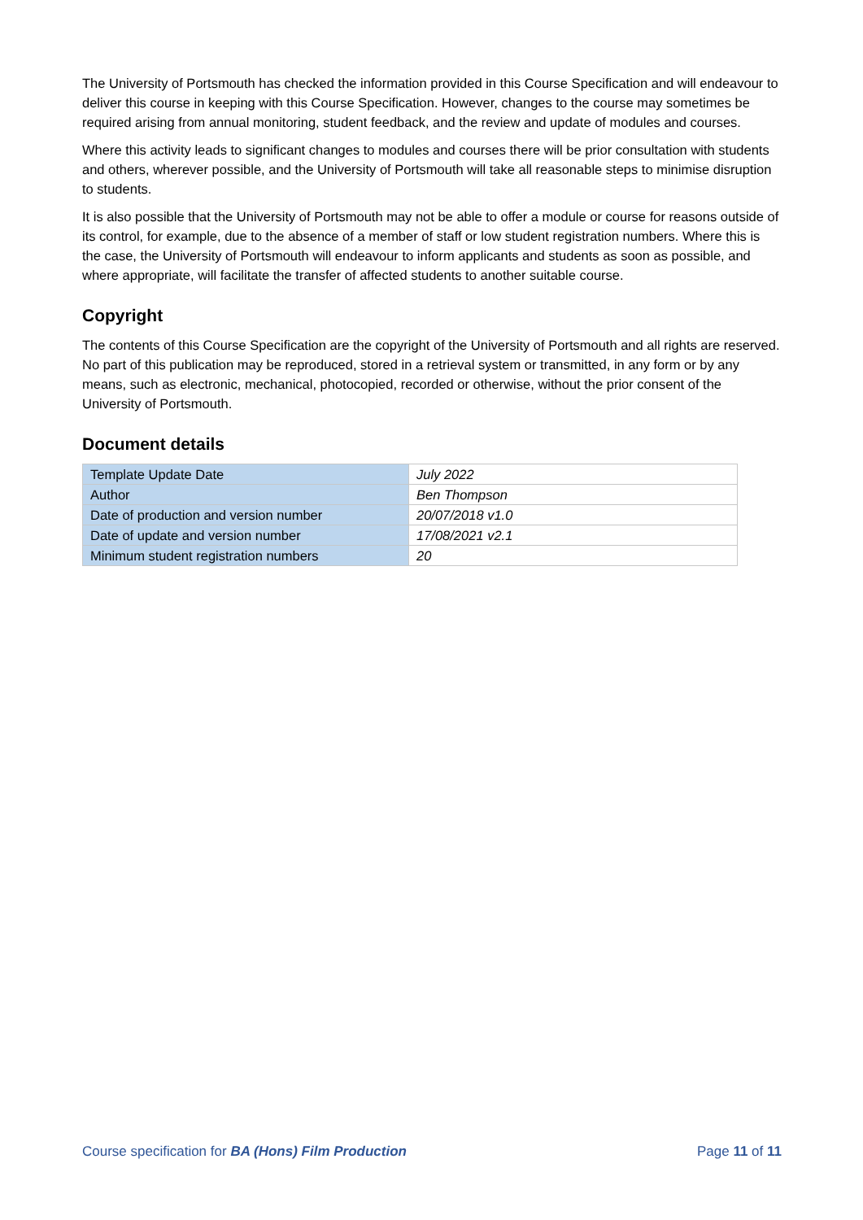The University of Portsmouth has checked the information provided in this Course Specification and will endeavour to deliver this course in keeping with this Course Specification. However, changes to the course may sometimes be required arising from annual monitoring, student feedback, and the review and update of modules and courses.
Where this activity leads to significant changes to modules and courses there will be prior consultation with students and others, wherever possible, and the University of Portsmouth will take all reasonable steps to minimise disruption to students.
It is also possible that the University of Portsmouth may not be able to offer a module or course for reasons outside of its control, for example, due to the absence of a member of staff or low student registration numbers. Where this is the case, the University of Portsmouth will endeavour to inform applicants and students as soon as possible, and where appropriate, will facilitate the transfer of affected students to another suitable course.
Copyright
The contents of this Course Specification are the copyright of the University of Portsmouth and all rights are reserved. No part of this publication may be reproduced, stored in a retrieval system or transmitted, in any form or by any means, such as electronic, mechanical, photocopied, recorded or otherwise, without the prior consent of the University of Portsmouth.
Document details
| Template Update Date | July 2022 |
| Author | Ben Thompson |
| Date of production and version number | 20/07/2018 v1.0 |
| Date of update and version number | 17/08/2021 v2.1 |
| Minimum student registration numbers | 20 |
Course specification for BA (Hons) Film Production Page 11 of 11